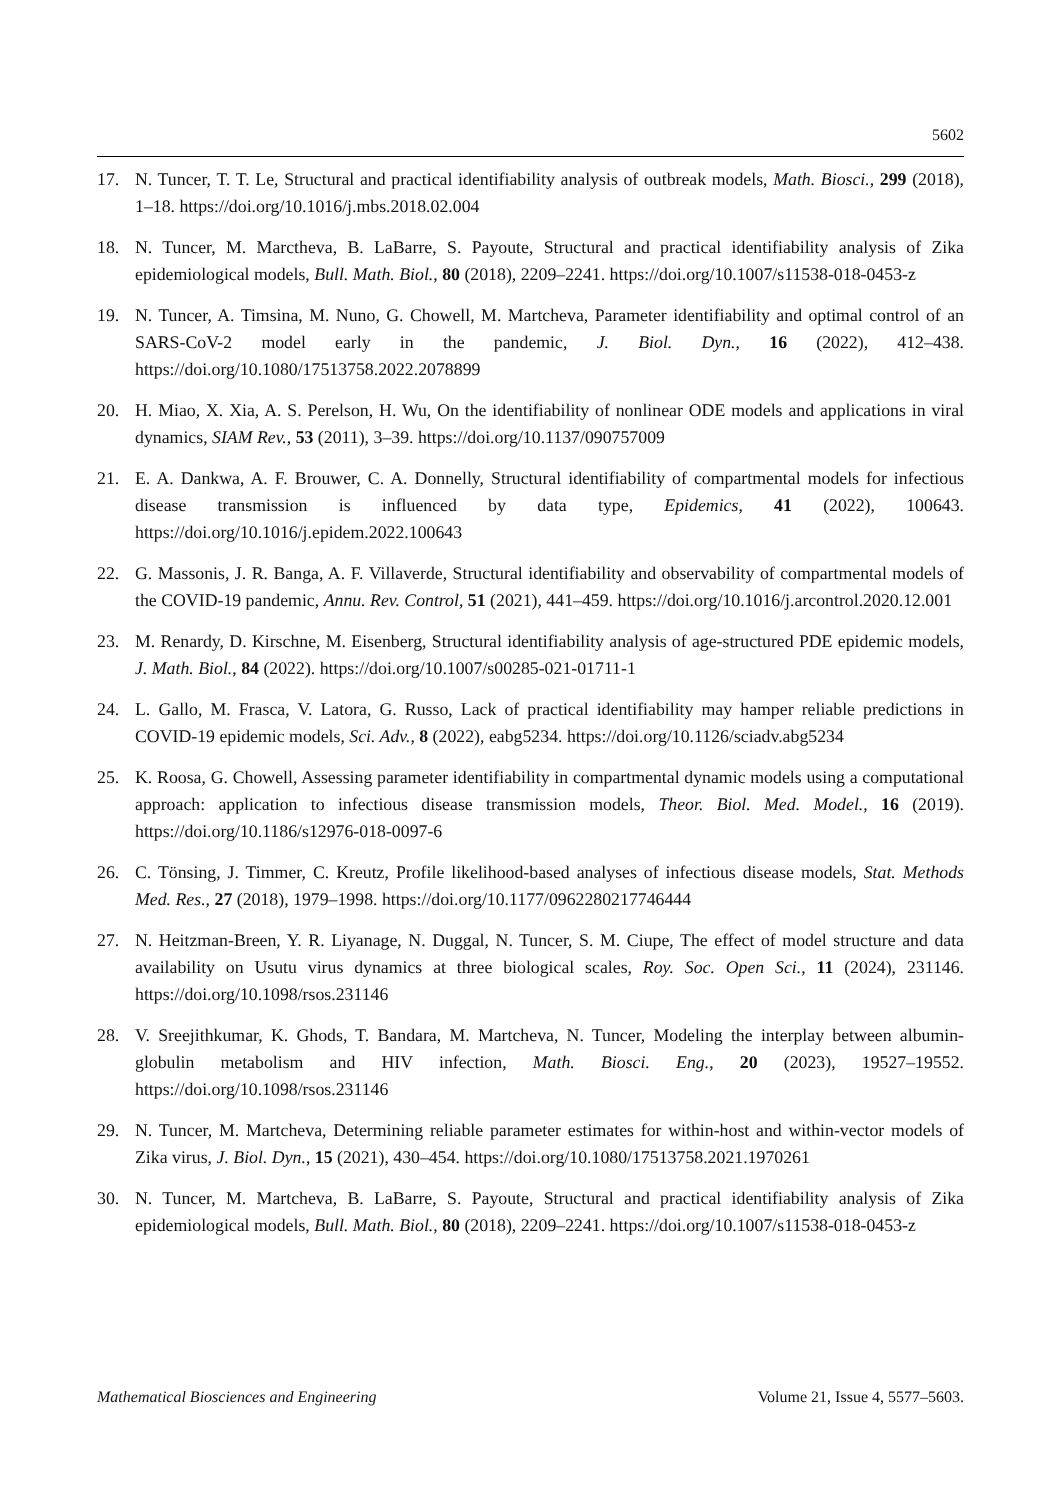5602
17. N. Tuncer, T. T. Le, Structural and practical identifiability analysis of outbreak models, Math. Biosci., 299 (2018), 1–18. https://doi.org/10.1016/j.mbs.2018.02.004
18. N. Tuncer, M. Marctheva, B. LaBarre, S. Payoute, Structural and practical identifiability analysis of Zika epidemiological models, Bull. Math. Biol., 80 (2018), 2209–2241. https://doi.org/10.1007/s11538-018-0453-z
19. N. Tuncer, A. Timsina, M. Nuno, G. Chowell, M. Martcheva, Parameter identifiability and optimal control of an SARS-CoV-2 model early in the pandemic, J. Biol. Dyn., 16 (2022), 412–438. https://doi.org/10.1080/17513758.2022.2078899
20. H. Miao, X. Xia, A. S. Perelson, H. Wu, On the identifiability of nonlinear ODE models and applications in viral dynamics, SIAM Rev., 53 (2011), 3–39. https://doi.org/10.1137/090757009
21. E. A. Dankwa, A. F. Brouwer, C. A. Donnelly, Structural identifiability of compartmental models for infectious disease transmission is influenced by data type, Epidemics, 41 (2022), 100643. https://doi.org/10.1016/j.epidem.2022.100643
22. G. Massonis, J. R. Banga, A. F. Villaverde, Structural identifiability and observability of compartmental models of the COVID-19 pandemic, Annu. Rev. Control, 51 (2021), 441–459. https://doi.org/10.1016/j.arcontrol.2020.12.001
23. M. Renardy, D. Kirschne, M. Eisenberg, Structural identifiability analysis of age-structured PDE epidemic models, J. Math. Biol., 84 (2022). https://doi.org/10.1007/s00285-021-01711-1
24. L. Gallo, M. Frasca, V. Latora, G. Russo, Lack of practical identifiability may hamper reliable predictions in COVID-19 epidemic models, Sci. Adv., 8 (2022), eabg5234. https://doi.org/10.1126/sciadv.abg5234
25. K. Roosa, G. Chowell, Assessing parameter identifiability in compartmental dynamic models using a computational approach: application to infectious disease transmission models, Theor. Biol. Med. Model., 16 (2019). https://doi.org/10.1186/s12976-018-0097-6
26. C. Tönsing, J. Timmer, C. Kreutz, Profile likelihood-based analyses of infectious disease models, Stat. Methods Med. Res., 27 (2018), 1979–1998. https://doi.org/10.1177/0962280217746444
27. N. Heitzman-Breen, Y. R. Liyanage, N. Duggal, N. Tuncer, S. M. Ciupe, The effect of model structure and data availability on Usutu virus dynamics at three biological scales, Roy. Soc. Open Sci., 11 (2024), 231146. https://doi.org/10.1098/rsos.231146
28. V. Sreejithkumar, K. Ghods, T. Bandara, M. Martcheva, N. Tuncer, Modeling the interplay between albumin-globulin metabolism and HIV infection, Math. Biosci. Eng., 20 (2023), 19527–19552. https://doi.org/10.1098/rsos.231146
29. N. Tuncer, M. Martcheva, Determining reliable parameter estimates for within-host and within-vector models of Zika virus, J. Biol. Dyn., 15 (2021), 430–454. https://doi.org/10.1080/17513758.2021.1970261
30. N. Tuncer, M. Martcheva, B. LaBarre, S. Payoute, Structural and practical identifiability analysis of Zika epidemiological models, Bull. Math. Biol., 80 (2018), 2209–2241. https://doi.org/10.1007/s11538-018-0453-z
Mathematical Biosciences and Engineering Volume 21, Issue 4, 5577–5603.